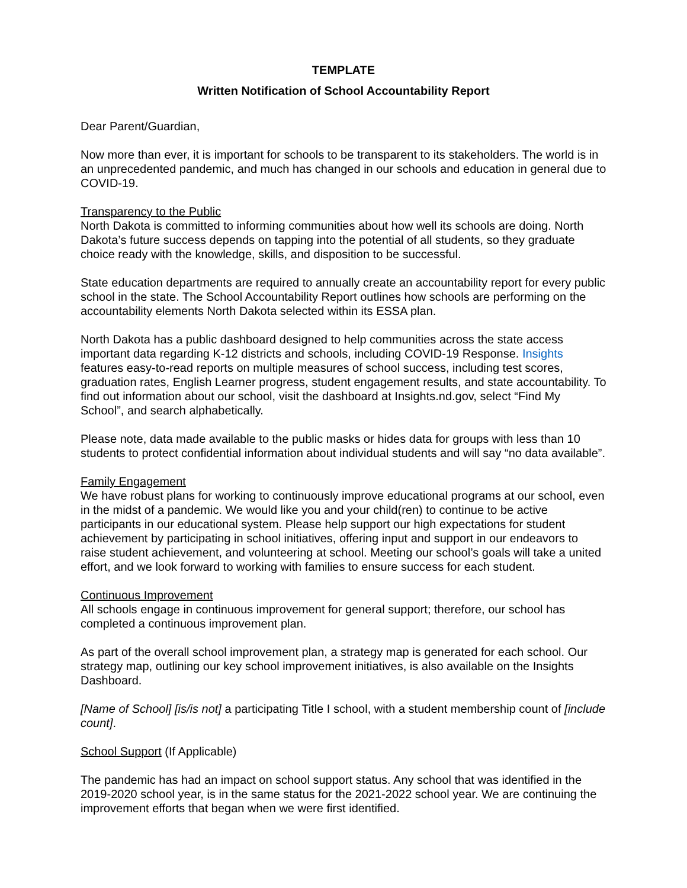TEMPLATE
Written Notification of School Accountability Report
Dear Parent/Guardian,
Now more than ever, it is important for schools to be transparent to its stakeholders. The world is in an unprecedented pandemic, and much has changed in our schools and education in general due to COVID-19.
Transparency to the Public
North Dakota is committed to informing communities about how well its schools are doing. North Dakota’s future success depends on tapping into the potential of all students, so they graduate choice ready with the knowledge, skills, and disposition to be successful.
State education departments are required to annually create an accountability report for every public school in the state. The School Accountability Report outlines how schools are performing on the accountability elements North Dakota selected within its ESSA plan.
North Dakota has a public dashboard designed to help communities across the state access important data regarding K-12 districts and schools, including COVID-19 Response. Insights features easy-to-read reports on multiple measures of school success, including test scores, graduation rates, English Learner progress, student engagement results, and state accountability. To find out information about our school, visit the dashboard at Insights.nd.gov, select “Find My School”, and search alphabetically.
Please note, data made available to the public masks or hides data for groups with less than 10 students to protect confidential information about individual students and will say “no data available”.
Family Engagement
We have robust plans for working to continuously improve educational programs at our school, even in the midst of a pandemic. We would like you and your child(ren) to continue to be active participants in our educational system. Please help support our high expectations for student achievement by participating in school initiatives, offering input and support in our endeavors to raise student achievement, and volunteering at school. Meeting our school’s goals will take a united effort, and we look forward to working with families to ensure success for each student.
Continuous Improvement
All schools engage in continuous improvement for general support; therefore, our school has completed a continuous improvement plan.
As part of the overall school improvement plan, a strategy map is generated for each school. Our strategy map, outlining our key school improvement initiatives, is also available on the Insights Dashboard.
[Name of School] [is/is not] a participating Title I school, with a student membership count of [include count].
School Support (If Applicable)
The pandemic has had an impact on school support status. Any school that was identified in the 2019-2020 school year, is in the same status for the 2021-2022 school year. We are continuing the improvement efforts that began when we were first identified.